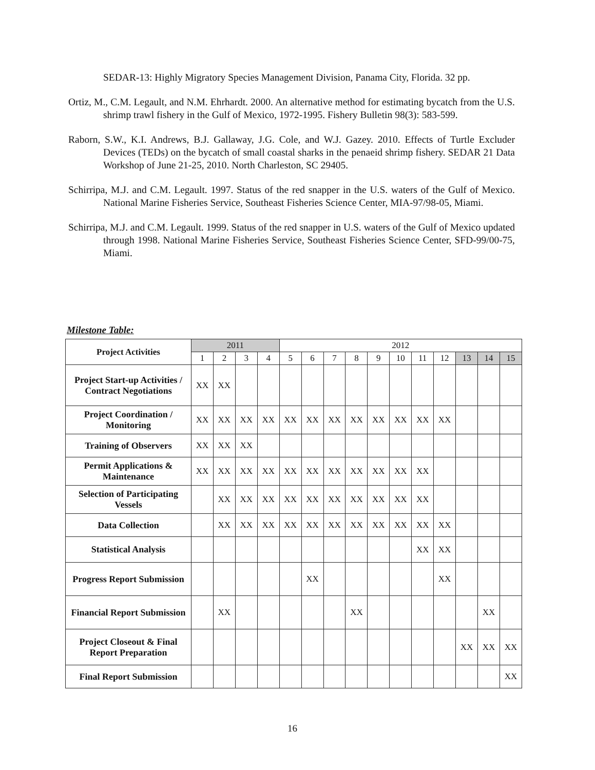SEDAR-13: Highly Migratory Species Management Division, Panama City, Florida. 32 pp.
Ortiz, M., C.M. Legault, and N.M. Ehrhardt. 2000. An alternative method for estimating bycatch from the U.S. shrimp trawl fishery in the Gulf of Mexico, 1972-1995. Fishery Bulletin 98(3): 583-599.
Raborn, S.W., K.I. Andrews, B.J. Gallaway, J.G. Cole, and W.J. Gazey. 2010. Effects of Turtle Excluder Devices (TEDs) on the bycatch of small coastal sharks in the penaeid shrimp fishery. SEDAR 21 Data Workshop of June 21-25, 2010. North Charleston, SC 29405.
Schirripa, M.J. and C.M. Legault. 1997. Status of the red snapper in the U.S. waters of the Gulf of Mexico. National Marine Fisheries Service, Southeast Fisheries Science Center, MIA-97/98-05, Miami.
Schirripa, M.J. and C.M. Legault. 1999. Status of the red snapper in U.S. waters of the Gulf of Mexico updated through 1998. National Marine Fisheries Service, Southeast Fisheries Science Center, SFD-99/00-75, Miami.
Milestone Table:
| Project Activities | 2011 | | | | 2012 | | | | | | | | | | |
| | 1 | 2 | 3 | 4 | 5 | 6 | 7 | 8 | 9 | 10 | 11 | 12 | 13 | 14 | 15 |
| Project Start-up Activities / Contract Negotiations | XX | XX | | | | | | | | | | | | | |
| Project Coordination / Monitoring | XX | XX | XX | XX | XX | XX | XX | XX | XX | XX | XX | XX | | | |
| Training of Observers | XX | XX | XX | | | | | | | | | | | | |
| Permit Applications & Maintenance | XX | XX | XX | XX | XX | XX | XX | XX | XX | XX | XX | | | | |
| Selection of Participating Vessels | | XX | XX | XX | XX | XX | XX | XX | XX | XX | XX | | | | |
| Data Collection | | XX | XX | XX | XX | XX | XX | XX | XX | XX | XX | XX | | | |
| Statistical Analysis | | | | | | | | | | | XX | XX | | | |
| Progress Report Submission | | | | | | XX | | | | | | XX | | | |
| Financial Report Submission | | XX | | | | | | XX | | | | | | XX | |
| Project Closeout & Final Report Preparation | | | | | | | | | | | | | XX | XX | XX |
| Final Report Submission | | | | | | | | | | | | | | | XX |
16